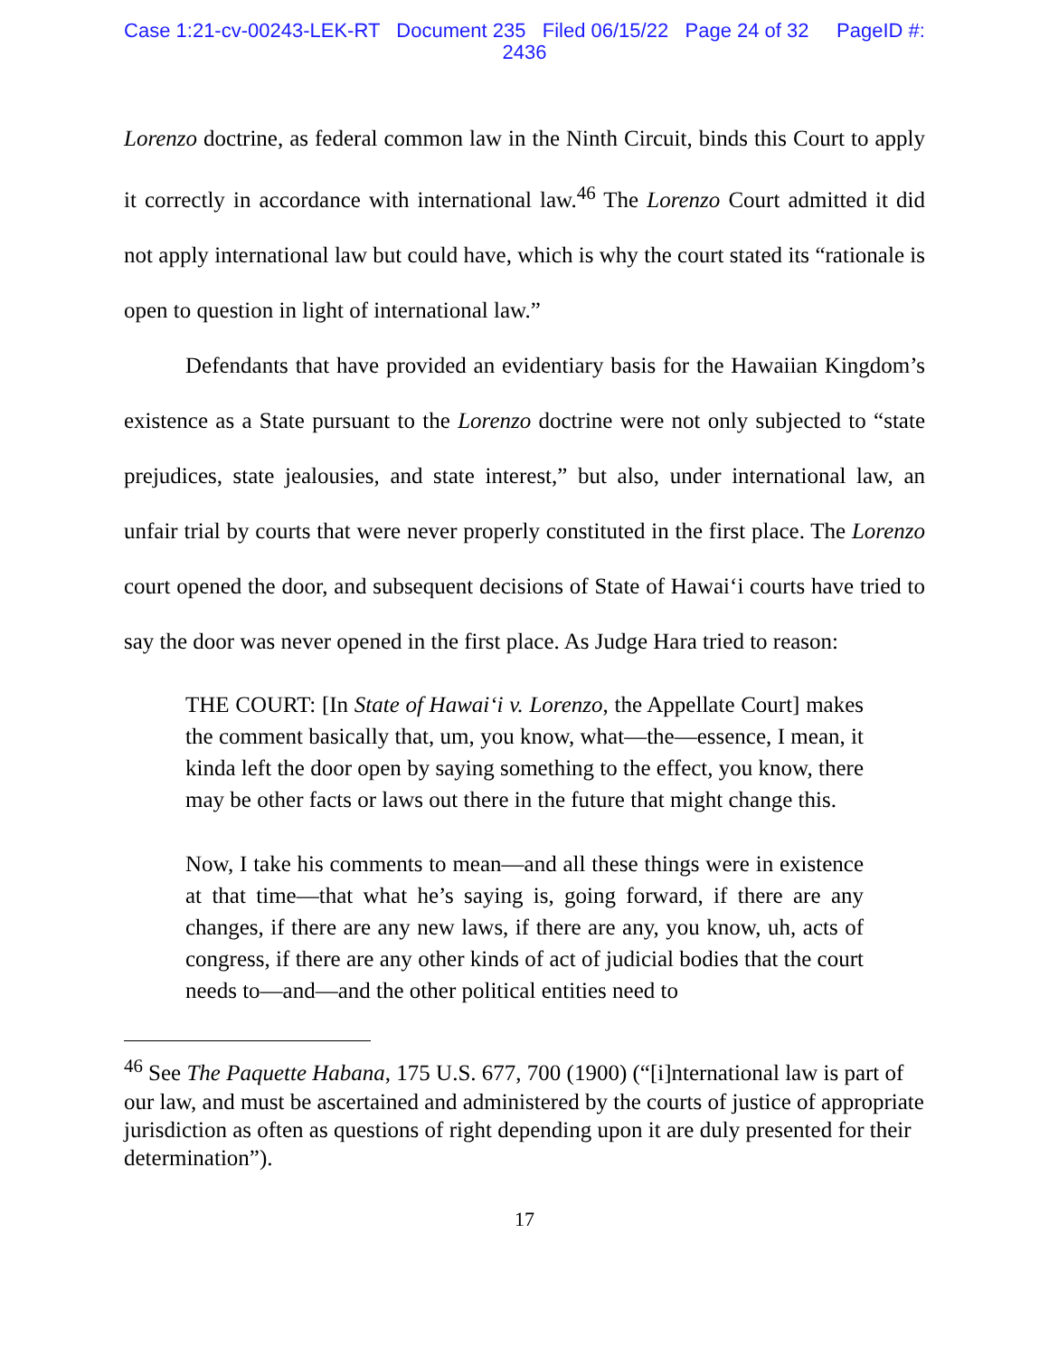Case 1:21-cv-00243-LEK-RT Document 235 Filed 06/15/22 Page 24 of 32 PageID #:
2436
Lorenzo doctrine, as federal common law in the Ninth Circuit, binds this Court to apply it correctly in accordance with international law.<sup>46</sup> The Lorenzo Court admitted it did not apply international law but could have, which is why the court stated its “rationale is open to question in light of international law.”
Defendants that have provided an evidentiary basis for the Hawaiian Kingdom’s existence as a State pursuant to the Lorenzo doctrine were not only subjected to “state prejudices, state jealousies, and state interest,” but also, under international law, an unfair trial by courts that were never properly constituted in the first place. The Lorenzo court opened the door, and subsequent decisions of State of Hawai‘i courts have tried to say the door was never opened in the first place. As Judge Hara tried to reason:
THE COURT: [In State of Hawai‘i v. Lorenzo, the Appellate Court] makes the comment basically that, um, you know, what—the—essence, I mean, it kinda left the door open by saying something to the effect, you know, there may be other facts or laws out there in the future that might change this.
Now, I take his comments to mean—and all these things were in existence at that time—that what he’s saying is, going forward, if there are any changes, if there are any new laws, if there are any, you know, uh, acts of congress, if there are any other kinds of act of judicial bodies that the court needs to—and—and the other political entities need to
<sup>46</sup> See The Paquette Habana, 175 U.S. 677, 700 (1900) (“[i]nternational law is part of our law, and must be ascertained and administered by the courts of justice of appropriate jurisdiction as often as questions of right depending upon it are duly presented for their determination”).
17